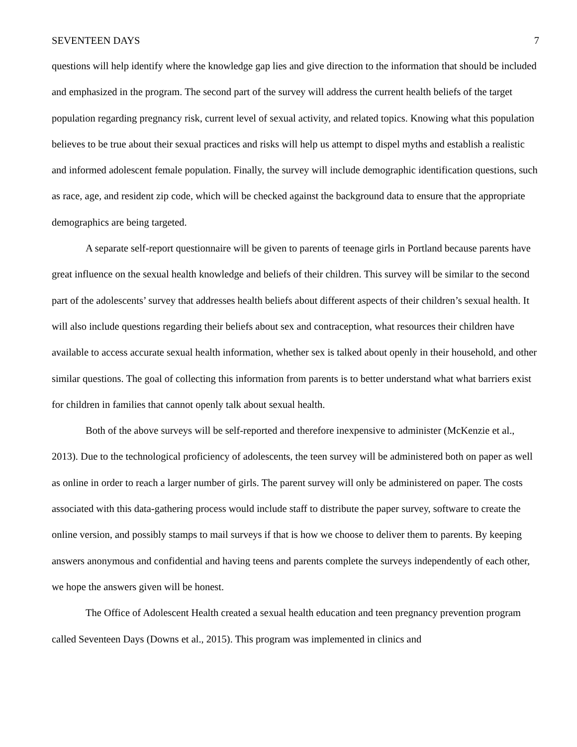SEVENTEEN DAYS 7
questions will help identify where the knowledge gap lies and give direction to the information that should be included and emphasized in the program. The second part of the survey will address the current health beliefs of the target population regarding pregnancy risk, current level of sexual activity, and related topics. Knowing what this population believes to be true about their sexual practices and risks will help us attempt to dispel myths and establish a realistic and informed adolescent female population. Finally, the survey will include demographic identification questions, such as race, age, and resident zip code, which will be checked against the background data to ensure that the appropriate demographics are being targeted.
A separate self-report questionnaire will be given to parents of teenage girls in Portland because parents have great influence on the sexual health knowledge and beliefs of their children. This survey will be similar to the second part of the adolescents’ survey that addresses health beliefs about different aspects of their children’s sexual health. It will also include questions regarding their beliefs about sex and contraception, what resources their children have available to access accurate sexual health information, whether sex is talked about openly in their household, and other similar questions. The goal of collecting this information from parents is to better understand what what barriers exist for children in families that cannot openly talk about sexual health.
Both of the above surveys will be self-reported and therefore inexpensive to administer (McKenzie et al., 2013). Due to the technological proficiency of adolescents, the teen survey will be administered both on paper as well as online in order to reach a larger number of girls. The parent survey will only be administered on paper. The costs associated with this data-gathering process would include staff to distribute the paper survey, software to create the online version, and possibly stamps to mail surveys if that is how we choose to deliver them to parents. By keeping answers anonymous and confidential and having teens and parents complete the surveys independently of each other, we hope the answers given will be honest.
The Office of Adolescent Health created a sexual health education and teen pregnancy prevention program called Seventeen Days (Downs et al., 2015). This program was implemented in clinics and